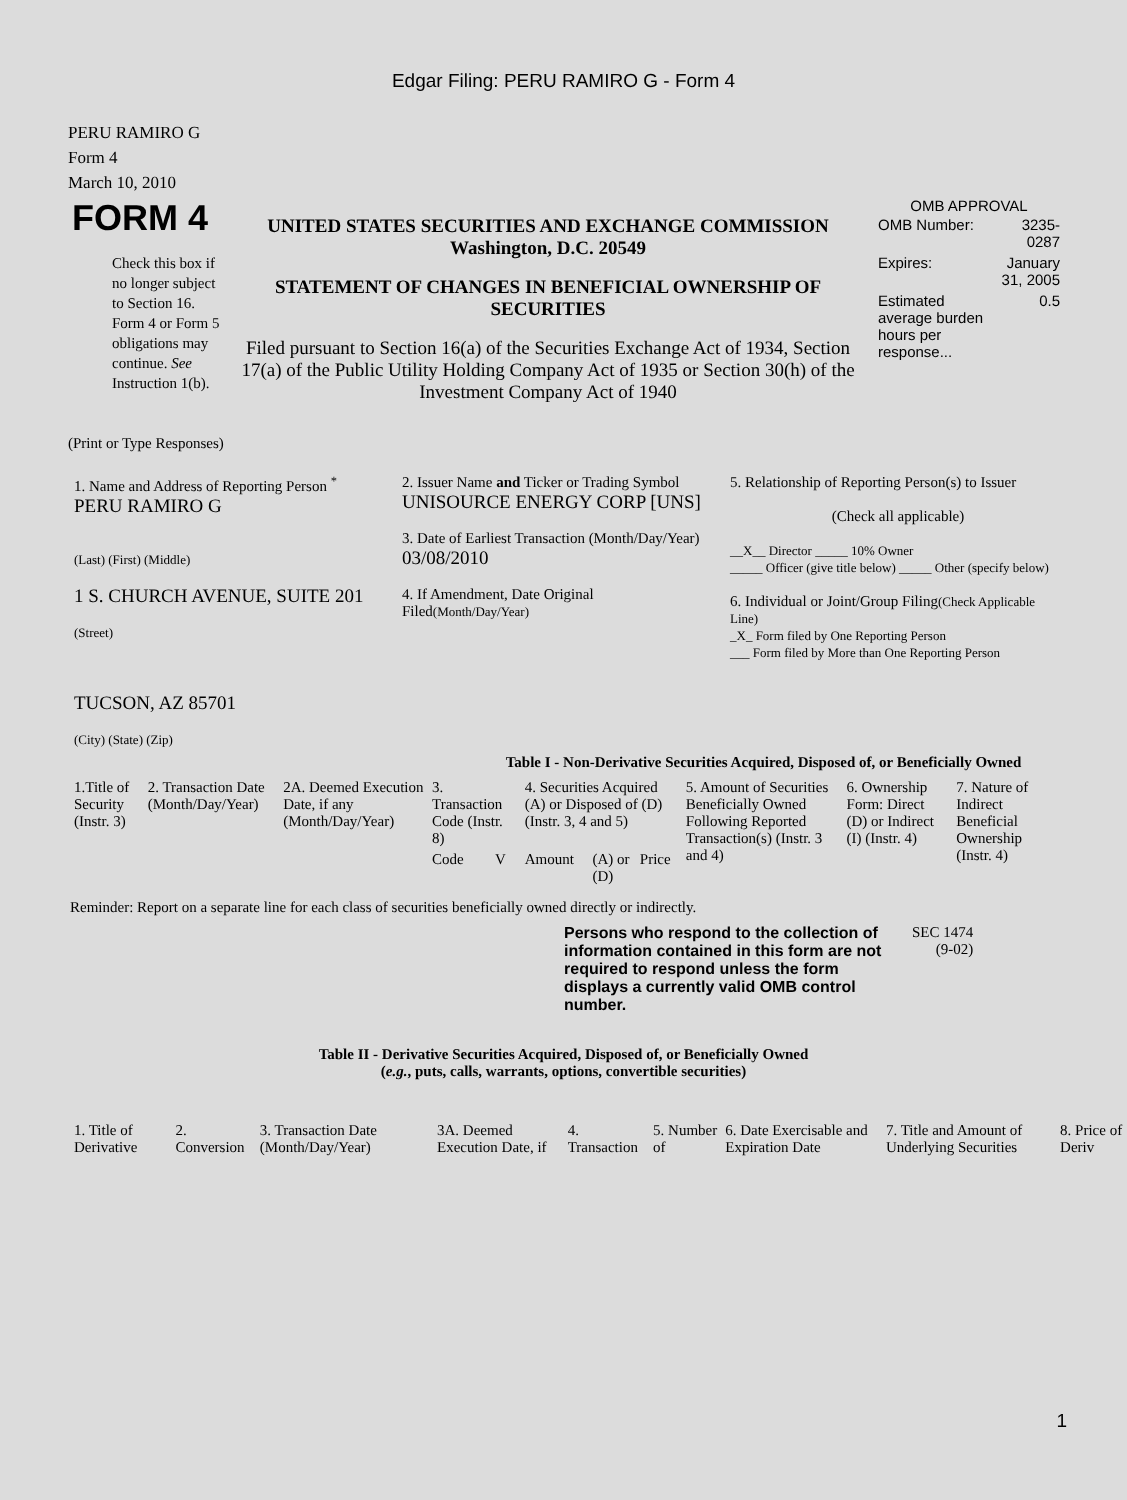Edgar Filing: PERU RAMIRO G - Form 4
PERU RAMIRO G
Form 4
March 10, 2010
| FORM 4 Check this box if no longer subject to Section 16. Form 4 or Form 5 obligations may continue. See Instruction 1(b). | UNITED STATES SECURITIES AND EXCHANGE COMMISSION Washington, D.C. 20549 STATEMENT OF CHANGES IN BENEFICIAL OWNERSHIP OF SECURITIES Filed pursuant to Section 16(a) of the Securities Exchange Act of 1934, Section 17(a) of the Public Utility Holding Company Act of 1935 or Section 30(h) of the Investment Company Act of 1940 | OMB APPROVAL / OMB Number: / 3235-0287 / / Expires: / January 31, 2005 / / Estimated average burden hours per response... / 0.5 / |
(Print or Type Responses)
| 1. Name and Address of Reporting Person <sup>*</sup> PERU RAMIRO G (Last) (First) (Middle) 1 S. CHURCH AVENUE, SUITE 201 (Street) TUCSON, AZ 85701 (City) (State) (Zip) | 2. Issuer Name and Ticker or Trading Symbol UNISOURCE ENERGY CORP [UNS] 3. Date of Earliest Transaction (Month/Day/Year) 03/08/2010 4. If Amendment, Date Original Filed (Month/Day/Year) | 5. Relationship of Reporting Person(s) to Issuer (Check all applicable) __X__ Director _____ 10% Owner _____ Officer (give title below) _____ Other (specify below) 6. Individual or Joint/Group Filing (Check Applicable Line) _X_ Form filed by One Reporting Person ___ Form filed by More than One Reporting Person |
Table I - Non-Derivative Securities Acquired, Disposed of, or Beneficially Owned
| 1.Title of Security (Instr. 3) | 2. Transaction Date (Month/Day/Year) | 2A. Deemed Execution Date, if any (Month/Day/Year) | 3. Transaction Code (Instr. 8) | | 4. Securities Acquired (A) or Disposed of (D) (Instr. 3, 4 and 5) | | | 5. Amount of Securities Beneficially Owned Following Reported Transaction(s) (Instr. 3 and 4) | 6. Ownership Form: Direct (D) or Indirect (I) (Instr. 4) | 7. Nature of Indirect Beneficial Ownership (Instr. 4) |
| --- | --- | --- | --- | --- | --- | --- | --- | --- | --- | --- |
| | | | Code | V | Amount | (A) or (D) | Price | | | |
Reminder: Report on a separate line for each class of securities beneficially owned directly or indirectly.
| Persons who respond to the collection of information contained in this form are not required to respond unless the form displays a currently valid OMB control number. | SEC 1474 (9-02) |
Table II - Derivative Securities Acquired, Disposed of, or Beneficially Owned
(e.g., puts, calls, warrants, options, convertible securities)
| 1. Title of Derivative | 2. Conversion | 3. Transaction Date (Month/Day/Year) | 3A. Deemed Execution Date, if | 4. Transaction | 5. Number of | 6. Date Exercisable and Expiration Date | 7. Title and Amount of Underlying Securities | 8. Price of Deriv |
| --- | --- | --- | --- | --- | --- | --- | --- | --- |
1